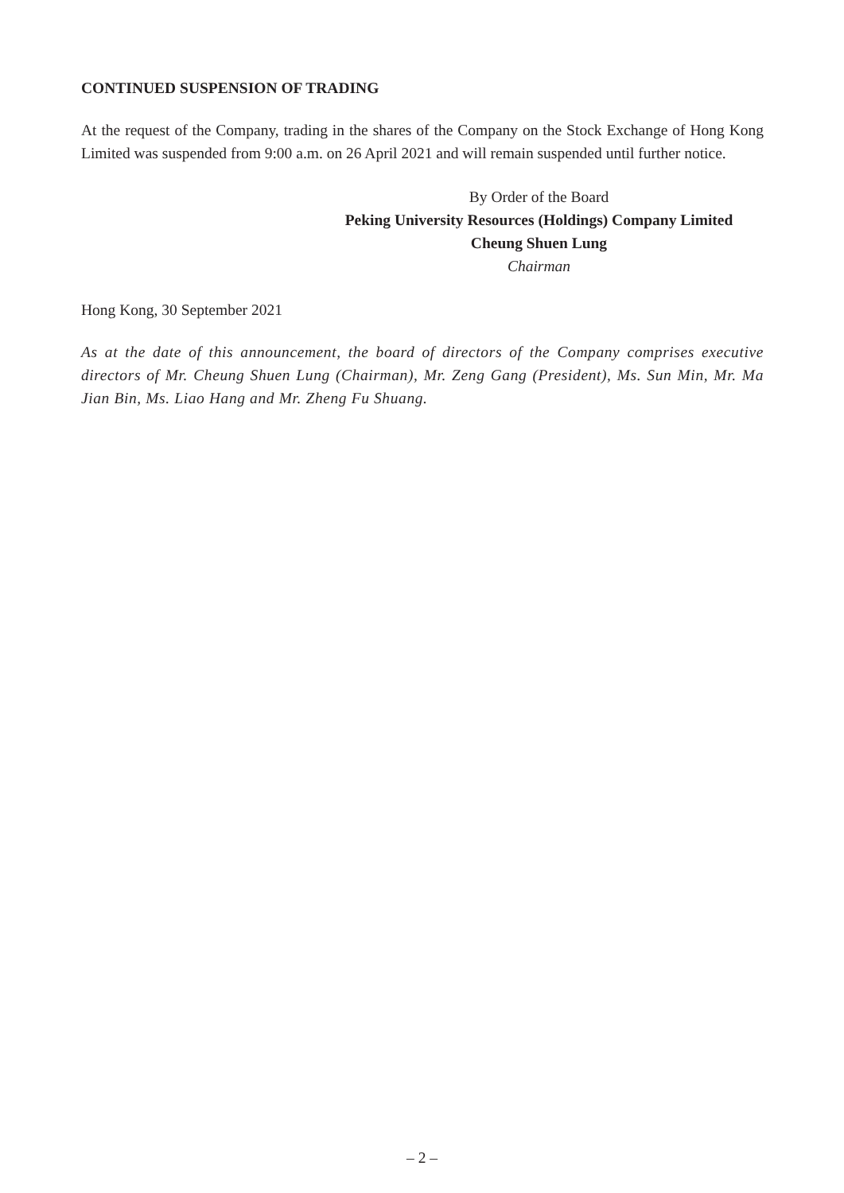CONTINUED SUSPENSION OF TRADING
At the request of the Company, trading in the shares of the Company on the Stock Exchange of Hong Kong Limited was suspended from 9:00 a.m. on 26 April 2021 and will remain suspended until further notice.
By Order of the Board
Peking University Resources (Holdings) Company Limited
Cheung Shuen Lung
Chairman
Hong Kong, 30 September 2021
As at the date of this announcement, the board of directors of the Company comprises executive directors of Mr. Cheung Shuen Lung (Chairman), Mr. Zeng Gang (President), Ms. Sun Min, Mr. Ma Jian Bin, Ms. Liao Hang and Mr. Zheng Fu Shuang.
– 2 –